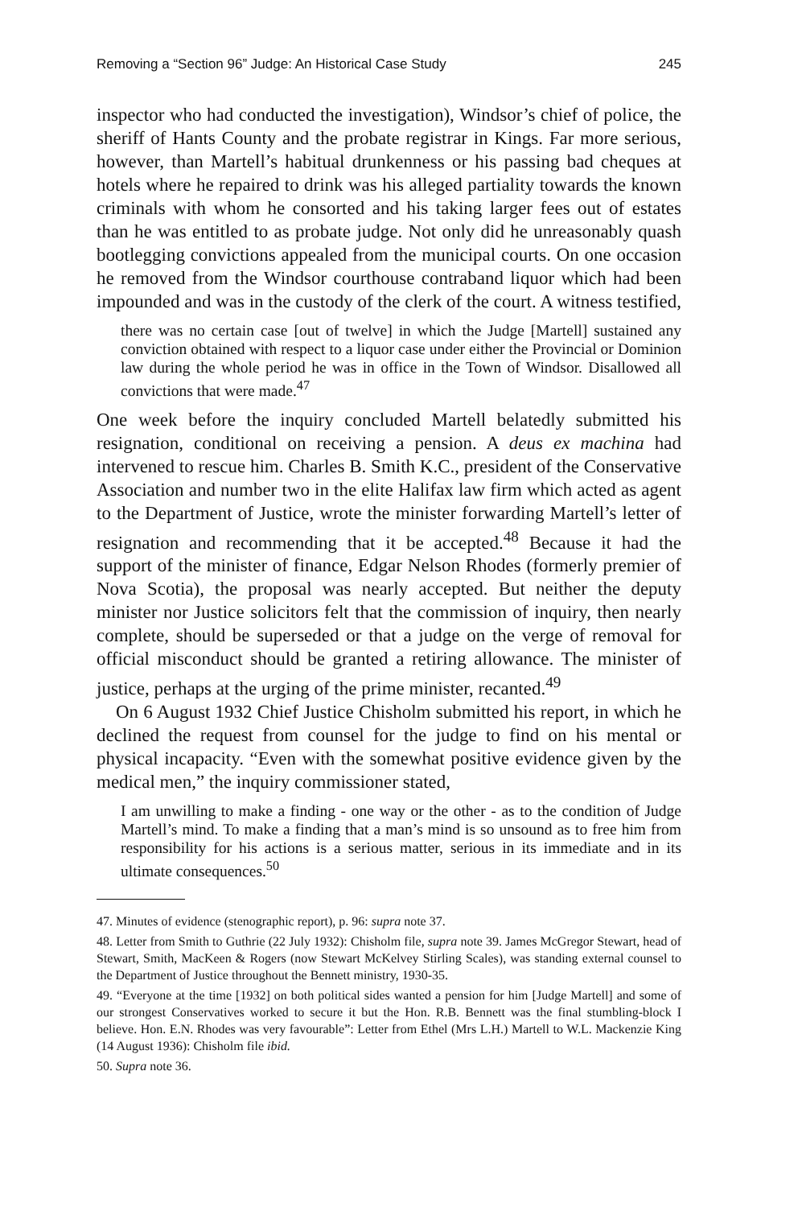Removing a “Section 96” Judge: An Historical Case Study 245
inspector who had conducted the investigation), Windsor’s chief of police, the sheriff of Hants County and the probate registrar in Kings. Far more serious, however, than Martell’s habitual drunkenness or his passing bad cheques at hotels where he repaired to drink was his alleged partiality towards the known criminals with whom he consorted and his taking larger fees out of estates than he was entitled to as probate judge. Not only did he unreasonably quash bootlegging convictions appealed from the municipal courts. On one occasion he removed from the Windsor courthouse contraband liquor which had been impounded and was in the custody of the clerk of the court. A witness testified,
there was no certain case [out of twelve] in which the Judge [Martell] sustained any conviction obtained with respect to a liquor case under either the Provincial or Dominion law during the whole period he was in office in the Town of Windsor. Disallowed all convictions that were made.<sup>47</sup>
One week before the inquiry concluded Martell belatedly submitted his resignation, conditional on receiving a pension. A deus ex machina had intervened to rescue him. Charles B. Smith K.C., president of the Conservative Association and number two in the elite Halifax law firm which acted as agent to the Department of Justice, wrote the minister forwarding Martell’s letter of resignation and recommending that it be accepted.<sup>48</sup> Because it had the support of the minister of finance, Edgar Nelson Rhodes (formerly premier of Nova Scotia), the proposal was nearly accepted. But neither the deputy minister nor Justice solicitors felt that the commission of inquiry, then nearly complete, should be superseded or that a judge on the verge of removal for official misconduct should be granted a retiring allowance. The minister of justice, perhaps at the urging of the prime minister, recanted.<sup>49</sup>
On 6 August 1932 Chief Justice Chisholm submitted his report, in which he declined the request from counsel for the judge to find on his mental or physical incapacity. “Even with the somewhat positive evidence given by the medical men,” the inquiry commissioner stated,
I am unwilling to make a finding - one way or the other - as to the condition of Judge Martell’s mind. To make a finding that a man’s mind is so unsound as to free him from responsibility for his actions is a serious matter, serious in its immediate and in its ultimate consequences.<sup>50</sup>
47. Minutes of evidence (stenographic report), p. 96: supra note 37.
48. Letter from Smith to Guthrie (22 July 1932): Chisholm file, supra note 39. James McGregor Stewart, head of Stewart, Smith, MacKeen & Rogers (now Stewart McKelvey Stirling Scales), was standing external counsel to the Department of Justice throughout the Bennett ministry, 1930-35.
49. “Everyone at the time [1932] on both political sides wanted a pension for him [Judge Martell] and some of our strongest Conservatives worked to secure it but the Hon. R.B. Bennett was the final stumbling-block I believe. Hon. E.N. Rhodes was very favourable”: Letter from Ethel (Mrs L.H.) Martell to W.L. Mackenzie King (14 August 1936): Chisholm file ibid.
50. Supra note 36.